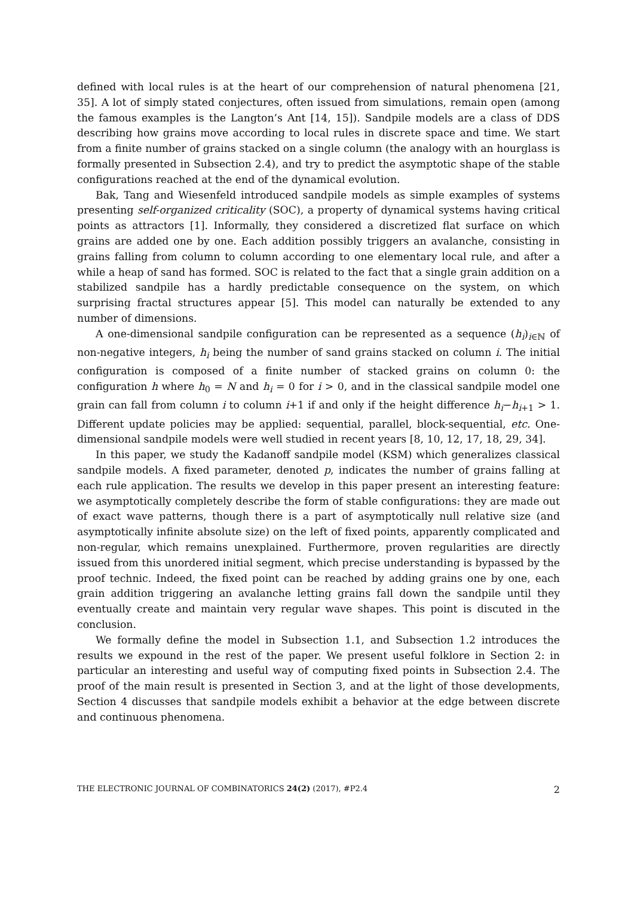defined with local rules is at the heart of our comprehension of natural phenomena [21, 35]. A lot of simply stated conjectures, often issued from simulations, remain open (among the famous examples is the Langton’s Ant [14, 15]). Sandpile models are a class of DDS describing how grains move according to local rules in discrete space and time. We start from a finite number of grains stacked on a single column (the analogy with an hourglass is formally presented in Subsection 2.4), and try to predict the asymptotic shape of the stable configurations reached at the end of the dynamical evolution.
Bak, Tang and Wiesenfeld introduced sandpile models as simple examples of systems presenting self-organized criticality (SOC), a property of dynamical systems having critical points as attractors [1]. Informally, they considered a discretized flat surface on which grains are added one by one. Each addition possibly triggers an avalanche, consisting in grains falling from column to column according to one elementary local rule, and after a while a heap of sand has formed. SOC is related to the fact that a single grain addition on a stabilized sandpile has a hardly predictable consequence on the system, on which surprising fractal structures appear [5]. This model can naturally be extended to any number of dimensions.
A one-dimensional sandpile configuration can be represented as a sequence (h<sub>i</sub>)<sub>i∈ℕ</sub> of non-negative integers, h<sub>i</sub> being the number of sand grains stacked on column i. The initial configuration is composed of a finite number of stacked grains on column 0: the configuration h where h<sub>0</sub> = N and h<sub>i</sub> = 0 for i > 0, and in the classical sandpile model one grain can fall from column i to column i+1 if and only if the height difference h<sub>i</sub>−h<sub>i+1</sub> > 1. Different update policies may be applied: sequential, parallel, block-sequential, etc. One-dimensional sandpile models were well studied in recent years [8, 10, 12, 17, 18, 29, 34].
In this paper, we study the Kadanoff sandpile model (KSM) which generalizes classical sandpile models. A fixed parameter, denoted p, indicates the number of grains falling at each rule application. The results we develop in this paper present an interesting feature: we asymptotically completely describe the form of stable configurations: they are made out of exact wave patterns, though there is a part of asymptotically null relative size (and asymptotically infinite absolute size) on the left of fixed points, apparently complicated and non-regular, which remains unexplained. Furthermore, proven regularities are directly issued from this unordered initial segment, which precise understanding is bypassed by the proof technic. Indeed, the fixed point can be reached by adding grains one by one, each grain addition triggering an avalanche letting grains fall down the sandpile until they eventually create and maintain very regular wave shapes. This point is discuted in the conclusion.
We formally define the model in Subsection 1.1, and Subsection 1.2 introduces the results we expound in the rest of the paper. We present useful folklore in Section 2: in particular an interesting and useful way of computing fixed points in Subsection 2.4. The proof of the main result is presented in Section 3, and at the light of those developments, Section 4 discusses that sandpile models exhibit a behavior at the edge between discrete and continuous phenomena.
THE ELECTRONIC JOURNAL OF COMBINATORICS 24(2) (2017), #P2.4 2